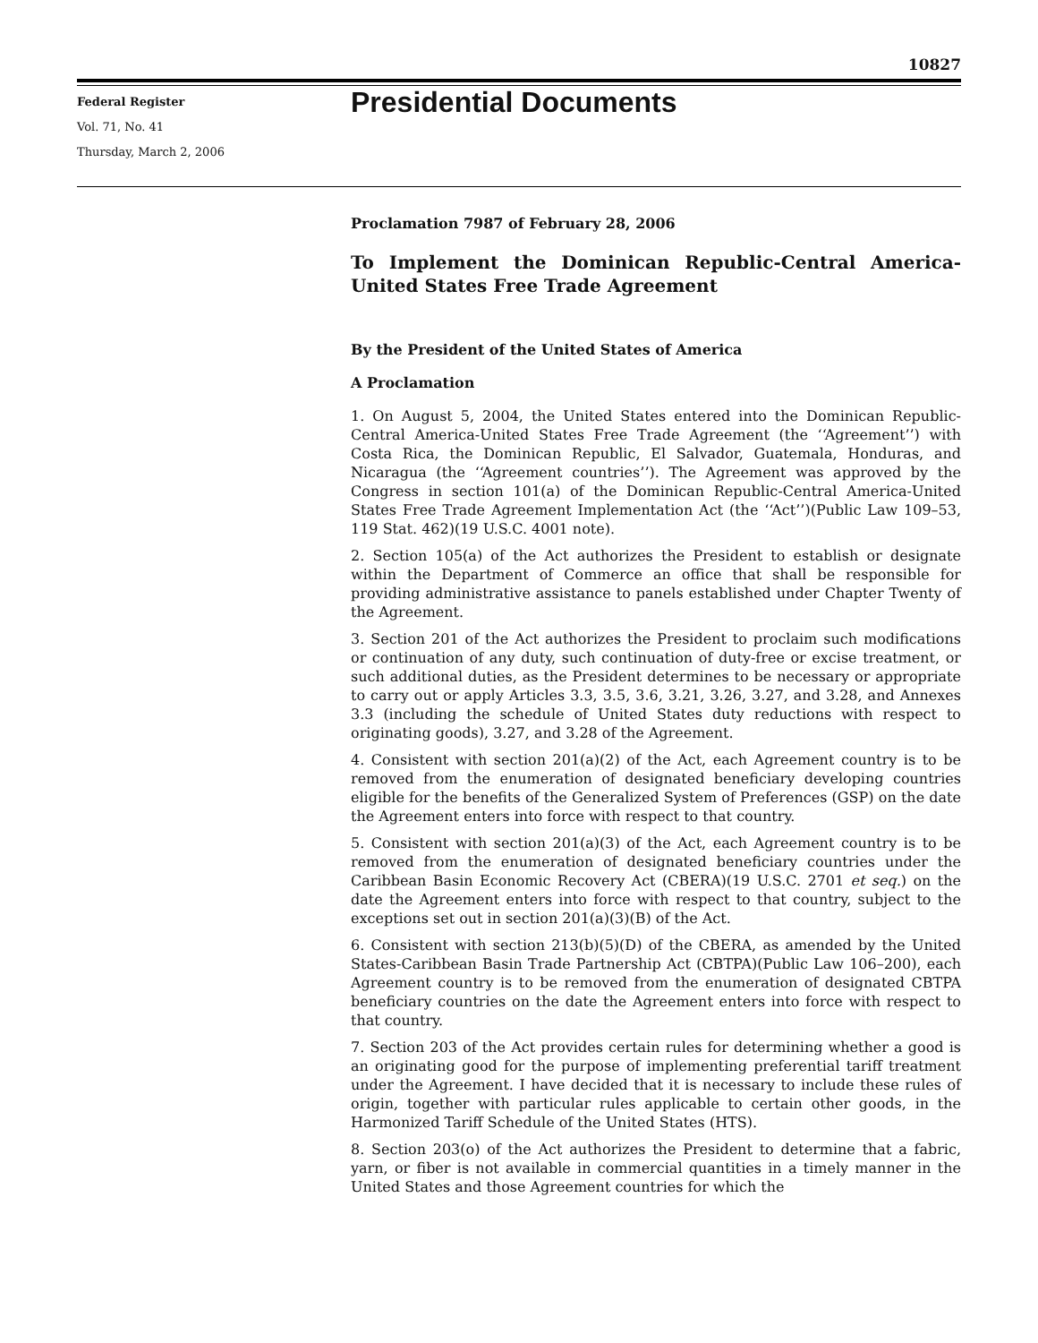10827
Federal Register
Vol. 71, No. 41
Thursday, March 2, 2006
Presidential Documents
Proclamation 7987 of February 28, 2006
To Implement the Dominican Republic-Central America-United States Free Trade Agreement
By the President of the United States of America
A Proclamation
1. On August 5, 2004, the United States entered into the Dominican Republic-Central America-United States Free Trade Agreement (the ‘‘Agreement’’) with Costa Rica, the Dominican Republic, El Salvador, Guatemala, Honduras, and Nicaragua (the ‘‘Agreement countries’’). The Agreement was approved by the Congress in section 101(a) of the Dominican Republic-Central America-United States Free Trade Agreement Implementation Act (the ‘‘Act’’)(Public Law 109–53, 119 Stat. 462)(19 U.S.C. 4001 note).
2. Section 105(a) of the Act authorizes the President to establish or designate within the Department of Commerce an office that shall be responsible for providing administrative assistance to panels established under Chapter Twenty of the Agreement.
3. Section 201 of the Act authorizes the President to proclaim such modifications or continuation of any duty, such continuation of duty-free or excise treatment, or such additional duties, as the President determines to be necessary or appropriate to carry out or apply Articles 3.3, 3.5, 3.6, 3.21, 3.26, 3.27, and 3.28, and Annexes 3.3 (including the schedule of United States duty reductions with respect to originating goods), 3.27, and 3.28 of the Agreement.
4. Consistent with section 201(a)(2) of the Act, each Agreement country is to be removed from the enumeration of designated beneficiary developing countries eligible for the benefits of the Generalized System of Preferences (GSP) on the date the Agreement enters into force with respect to that country.
5. Consistent with section 201(a)(3) of the Act, each Agreement country is to be removed from the enumeration of designated beneficiary countries under the Caribbean Basin Economic Recovery Act (CBERA)(19 U.S.C. 2701 et seq.) on the date the Agreement enters into force with respect to that country, subject to the exceptions set out in section 201(a)(3)(B) of the Act.
6. Consistent with section 213(b)(5)(D) of the CBERA, as amended by the United States-Caribbean Basin Trade Partnership Act (CBTPA)(Public Law 106–200), each Agreement country is to be removed from the enumeration of designated CBTPA beneficiary countries on the date the Agreement enters into force with respect to that country.
7. Section 203 of the Act provides certain rules for determining whether a good is an originating good for the purpose of implementing preferential tariff treatment under the Agreement. I have decided that it is necessary to include these rules of origin, together with particular rules applicable to certain other goods, in the Harmonized Tariff Schedule of the United States (HTS).
8. Section 203(o) of the Act authorizes the President to determine that a fabric, yarn, or fiber is not available in commercial quantities in a timely manner in the United States and those Agreement countries for which the